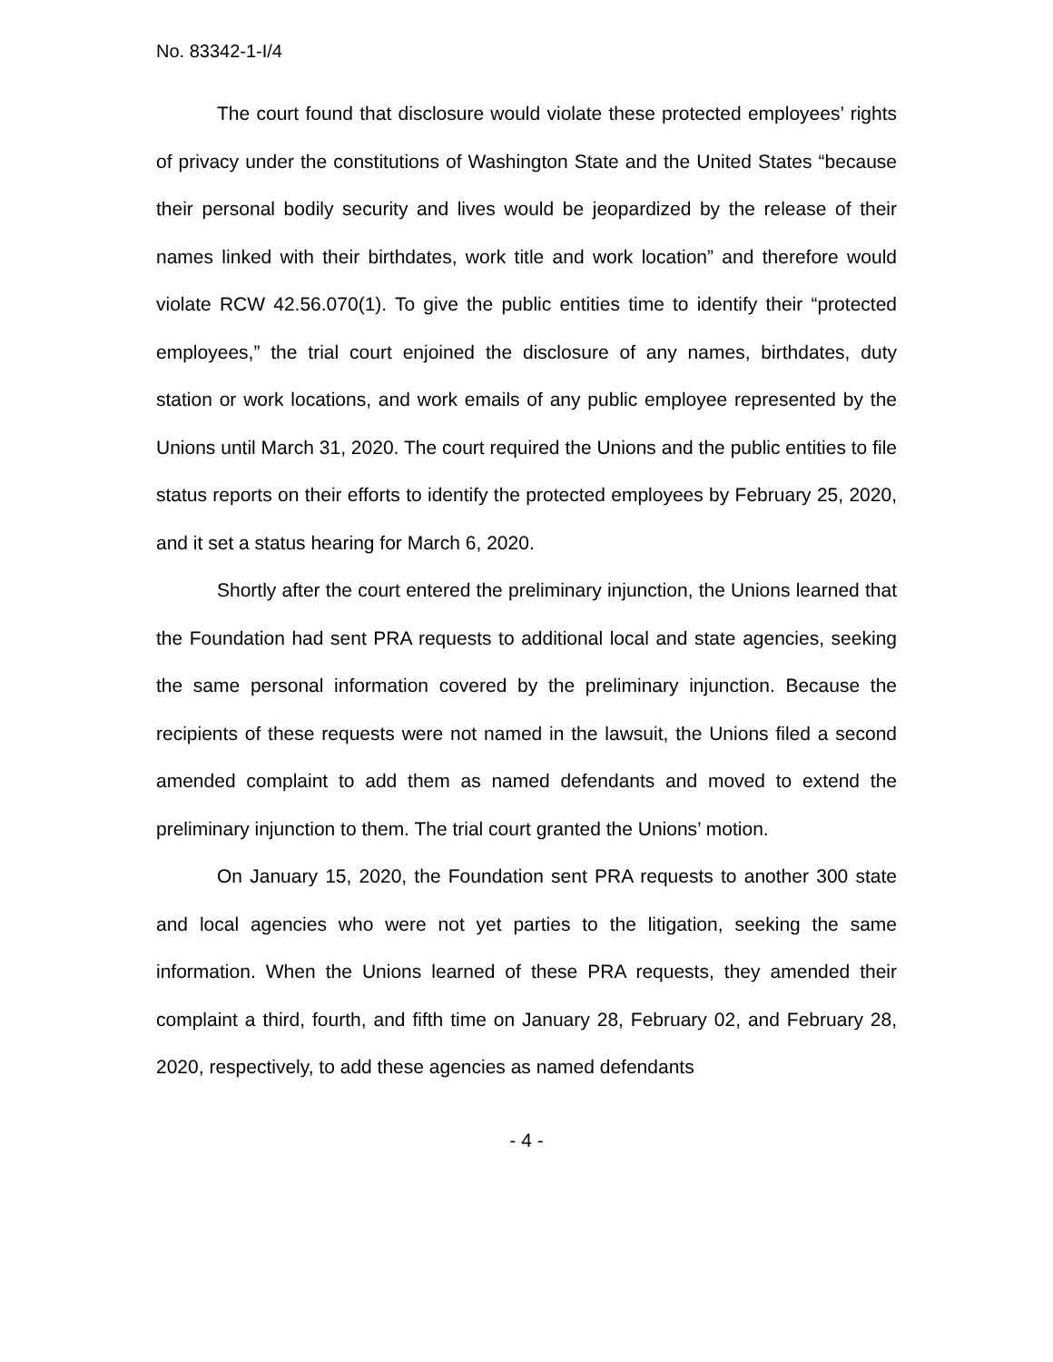No. 83342-1-I/4
The court found that disclosure would violate these protected employees’ rights of privacy under the constitutions of Washington State and the United States “because their personal bodily security and lives would be jeopardized by the release of their names linked with their birthdates, work title and work location” and therefore would violate RCW 42.56.070(1). To give the public entities time to identify their “protected employees,” the trial court enjoined the disclosure of any names, birthdates, duty station or work locations, and work emails of any public employee represented by the Unions until March 31, 2020. The court required the Unions and the public entities to file status reports on their efforts to identify the protected employees by February 25, 2020, and it set a status hearing for March 6, 2020.
Shortly after the court entered the preliminary injunction, the Unions learned that the Foundation had sent PRA requests to additional local and state agencies, seeking the same personal information covered by the preliminary injunction. Because the recipients of these requests were not named in the lawsuit, the Unions filed a second amended complaint to add them as named defendants and moved to extend the preliminary injunction to them. The trial court granted the Unions’ motion.
On January 15, 2020, the Foundation sent PRA requests to another 300 state and local agencies who were not yet parties to the litigation, seeking the same information. When the Unions learned of these PRA requests, they amended their complaint a third, fourth, and fifth time on January 28, February 02, and February 28, 2020, respectively, to add these agencies as named defendants
- 4 -